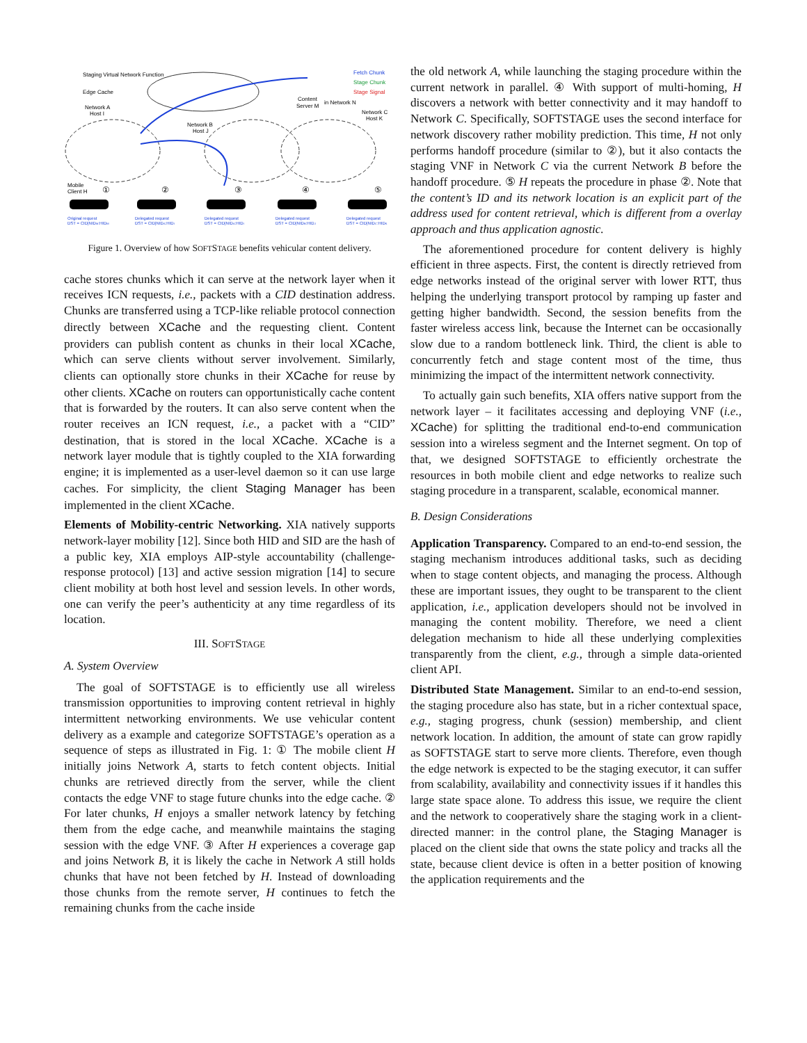Staging Virtual Network Function
Edge Cache
Fetch Chunk
Stage Chunk
Stage Signal
Content
Server M
in Network N
Network A
Host I
Network B
Host J
Network C
Host K
Mobile
Client H
①
②
③
④
⑤
Original request
DST = CID|NIDM:HIDM
Delegated request
DST = CID|NIDA:HIDI
Delegated request
DST = CID|NIDA:HIDI
Delegated request
DST = CID|NIDB:HIDJ
Delegated request
DST = CID|NIDC:HIDK
Figure 1. Overview of how SOFTSTAGE benefits vehicular content delivery.
cache stores chunks which it can serve at the network layer when it receives ICN requests, i.e., packets with a CID destination address. Chunks are transferred using a TCP-like reliable protocol connection directly between XCache and the requesting client. Content providers can publish content as chunks in their local XCache, which can serve clients without server involvement. Similarly, clients can optionally store chunks in their XCache for reuse by other clients. XCache on routers can opportunistically cache content that is forwarded by the routers. It can also serve content when the router receives an ICN request, i.e., a packet with a “CID” destination, that is stored in the local XCache. XCache is a network layer module that is tightly coupled to the XIA forwarding engine; it is implemented as a user-level daemon so it can use large caches. For simplicity, the client Staging Manager has been implemented in the client XCache.
Elements of Mobility-centric Networking. XIA natively supports network-layer mobility [12]. Since both HID and SID are the hash of a public key, XIA employs AIP-style accountability (challenge-response protocol) [13] and active session migration [14] to secure client mobility at both host level and session levels. In other words, one can verify the peer’s authenticity at any time regardless of its location.
III. SOFTSTAGE
A. System Overview
The goal of SOFTSTAGE is to efficiently use all wireless transmission opportunities to improving content retrieval in highly intermittent networking environments. We use vehicular content delivery as a example and categorize SOFTSTAGE’s operation as a sequence of steps as illustrated in Fig. 1: ① The mobile client H initially joins Network A, starts to fetch content objects. Initial chunks are retrieved directly from the server, while the client contacts the edge VNF to stage future chunks into the edge cache. ② For later chunks, H enjoys a smaller network latency by fetching them from the edge cache, and meanwhile maintains the staging session with the edge VNF. ③ After H experiences a coverage gap and joins Network B, it is likely the cache in Network A still holds chunks that have not been fetched by H. Instead of downloading those chunks from the remote server, H continues to fetch the remaining chunks from the cache inside
the old network A, while launching the staging procedure within the current network in parallel. ④ With support of multi-homing, H discovers a network with better connectivity and it may handoff to Network C. Specifically, SOFTSTAGE uses the second interface for network discovery rather mobility prediction. This time, H not only performs handoff procedure (similar to ②), but it also contacts the staging VNF in Network C via the current Network B before the handoff procedure. ⑤ H repeats the procedure in phase ②. Note that the content’s ID and its network location is an explicit part of the address used for content retrieval, which is different from a overlay approach and thus application agnostic.
The aforementioned procedure for content delivery is highly efficient in three aspects. First, the content is directly retrieved from edge networks instead of the original server with lower RTT, thus helping the underlying transport protocol by ramping up faster and getting higher bandwidth. Second, the session benefits from the faster wireless access link, because the Internet can be occasionally slow due to a random bottleneck link. Third, the client is able to concurrently fetch and stage content most of the time, thus minimizing the impact of the intermittent network connectivity.
To actually gain such benefits, XIA offers native support from the network layer – it facilitates accessing and deploying VNF (i.e., XCache) for splitting the traditional end-to-end communication session into a wireless segment and the Internet segment. On top of that, we designed SOFTSTAGE to efficiently orchestrate the resources in both mobile client and edge networks to realize such staging procedure in a transparent, scalable, economical manner.
B. Design Considerations
Application Transparency. Compared to an end-to-end session, the staging mechanism introduces additional tasks, such as deciding when to stage content objects, and managing the process. Although these are important issues, they ought to be transparent to the client application, i.e., application developers should not be involved in managing the content mobility. Therefore, we need a client delegation mechanism to hide all these underlying complexities transparently from the client, e.g., through a simple data-oriented client API.
Distributed State Management. Similar to an end-to-end session, the staging procedure also has state, but in a richer contextual space, e.g., staging progress, chunk (session) membership, and client network location. In addition, the amount of state can grow rapidly as SOFTSTAGE start to serve more clients. Therefore, even though the edge network is expected to be the staging executor, it can suffer from scalability, availability and connectivity issues if it handles this large state space alone. To address this issue, we require the client and the network to cooperatively share the staging work in a client-directed manner: in the control plane, the Staging Manager is placed on the client side that owns the state policy and tracks all the state, because client device is often in a better position of knowing the application requirements and the